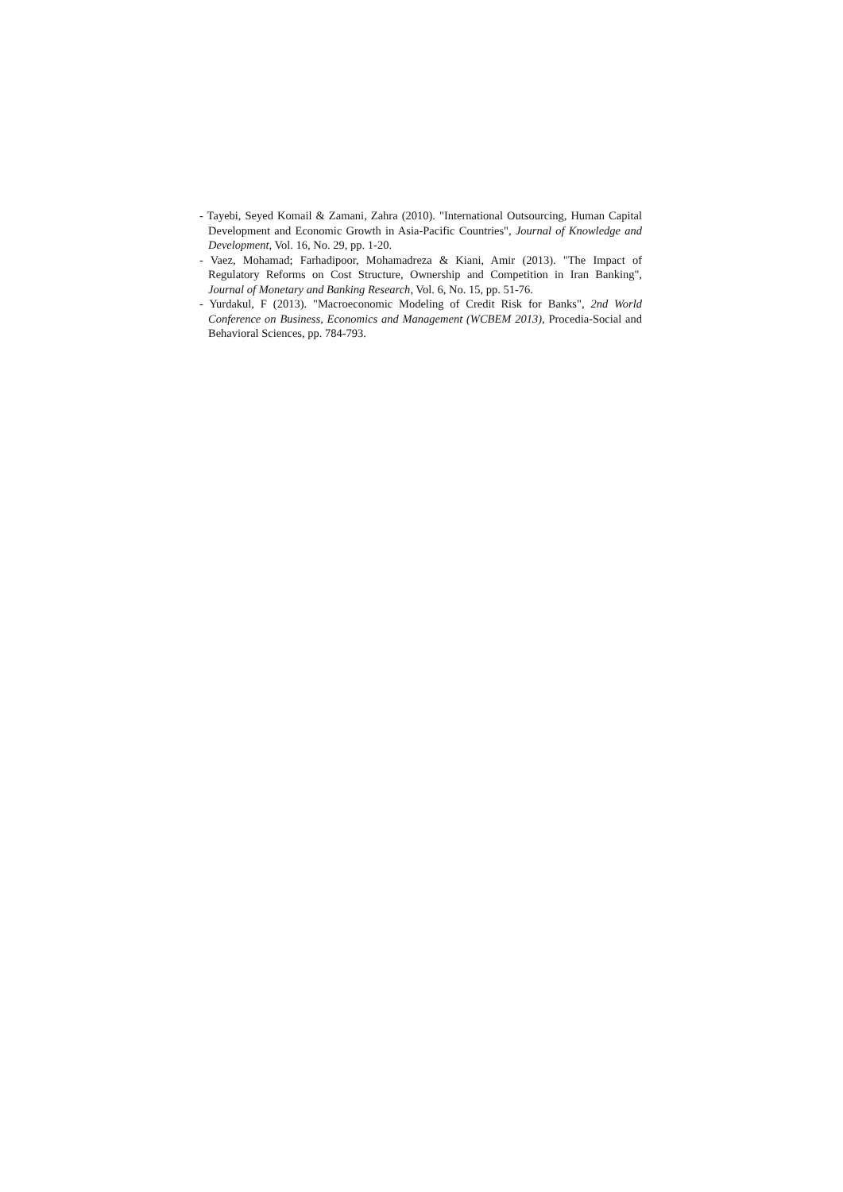- Tayebi, Seyed Komail & Zamani, Zahra (2010). "International Outsourcing, Human Capital Development and Economic Growth in Asia-Pacific Countries", Journal of Knowledge and Development, Vol. 16, No. 29, pp. 1-20.
- Vaez, Mohamad; Farhadipoor, Mohamadreza & Kiani, Amir (2013). "The Impact of Regulatory Reforms on Cost Structure, Ownership and Competition in Iran Banking", Journal of Monetary and Banking Research, Vol. 6, No. 15, pp. 51-76.
- Yurdakul, F (2013). "Macroeconomic Modeling of Credit Risk for Banks", 2nd World Conference on Business, Economics and Management (WCBEM 2013), Procedia-Social and Behavioral Sciences, pp. 784-793.